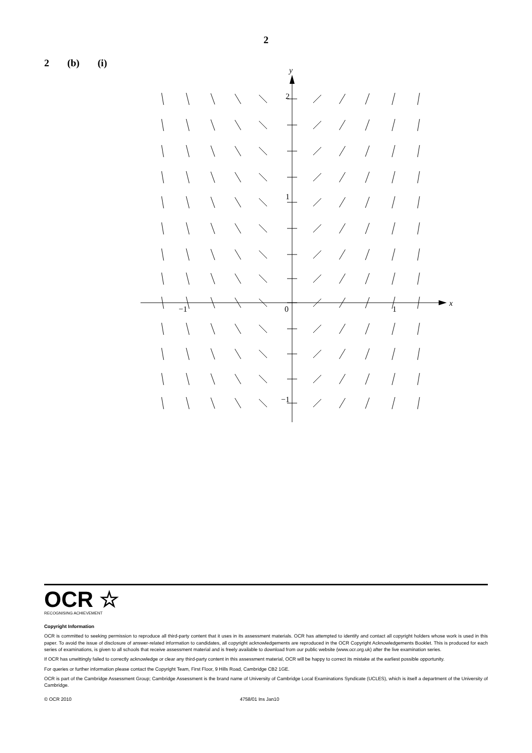2
2 (b) (i)
y
x
2
1
−1
0
−1
1
OCR ☆
RECOGNISING ACHIEVEMENT
Copyright Information
OCR is committed to seeking permission to reproduce all third-party content that it uses in its assessment materials. OCR has attempted to identify and contact all copyright holders whose work is used in this paper. To avoid the issue of disclosure of answer-related information to candidates, all copyright acknowledgements are reproduced in the OCR Copyright Acknowledgements Booklet. This is produced for each series of examinations, is given to all schools that receive assessment material and is freely available to download from our public website (www.ocr.org.uk) after the live examination series.
If OCR has unwittingly failed to correctly acknowledge or clear any third-party content in this assessment material, OCR will be happy to correct its mistake at the earliest possible opportunity.
For queries or further information please contact the Copyright Team, First Floor, 9 Hills Road, Cambridge CB2 1GE.
OCR is part of the Cambridge Assessment Group; Cambridge Assessment is the brand name of University of Cambridge Local Examinations Syndicate (UCLES), which is itself a department of the University of Cambridge.
© OCR 2010 4758/01 Ins Jan10